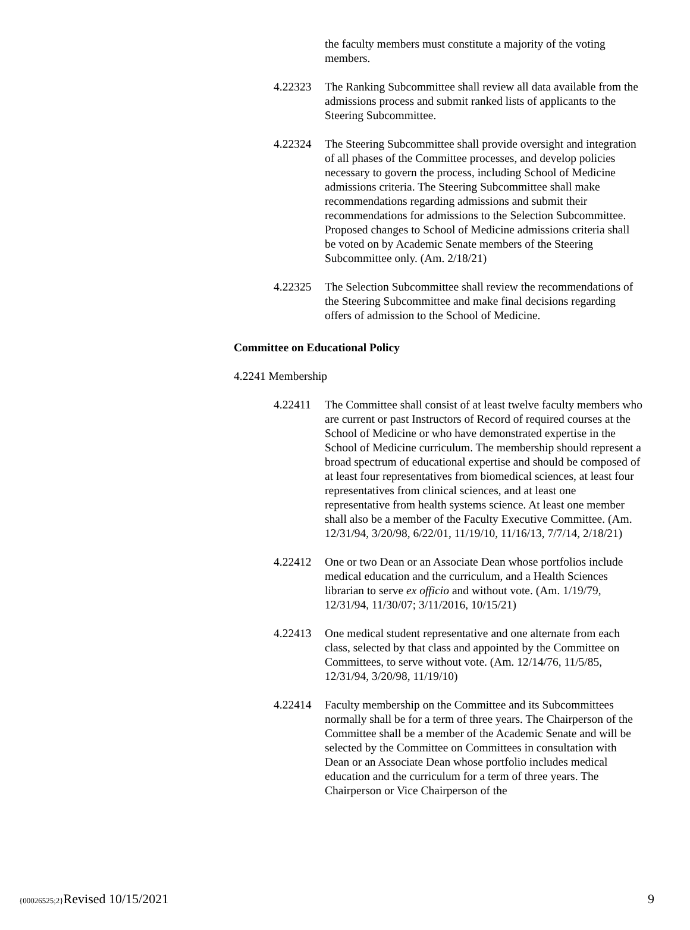the faculty members must constitute a majority of the voting members.
4.22323 The Ranking Subcommittee shall review all data available from the admissions process and submit ranked lists of applicants to the Steering Subcommittee.
4.22324 The Steering Subcommittee shall provide oversight and integration of all phases of the Committee processes, and develop policies necessary to govern the process, including School of Medicine admissions criteria. The Steering Subcommittee shall make recommendations regarding admissions and submit their recommendations for admissions to the Selection Subcommittee. Proposed changes to School of Medicine admissions criteria shall be voted on by Academic Senate members of the Steering Subcommittee only. (Am. 2/18/21)
4.22325 The Selection Subcommittee shall review the recommendations of the Steering Subcommittee and make final decisions regarding offers of admission to the School of Medicine.
Committee on Educational Policy
4.2241 Membership
4.22411 The Committee shall consist of at least twelve faculty members who are current or past Instructors of Record of required courses at the School of Medicine or who have demonstrated expertise in the School of Medicine curriculum. The membership should represent a broad spectrum of educational expertise and should be composed of at least four representatives from biomedical sciences, at least four representatives from clinical sciences, and at least one representative from health systems science. At least one member shall also be a member of the Faculty Executive Committee. (Am. 12/31/94, 3/20/98, 6/22/01, 11/19/10, 11/16/13, 7/7/14, 2/18/21)
4.22412 One or two Dean or an Associate Dean whose portfolios include medical education and the curriculum, and a Health Sciences librarian to serve ex officio and without vote. (Am. 1/19/79, 12/31/94, 11/30/07; 3/11/2016, 10/15/21)
4.22413 One medical student representative and one alternate from each class, selected by that class and appointed by the Committee on Committees, to serve without vote. (Am. 12/14/76, 11/5/85, 12/31/94, 3/20/98, 11/19/10)
4.22414 Faculty membership on the Committee and its Subcommittees normally shall be for a term of three years. The Chairperson of the Committee shall be a member of the Academic Senate and will be selected by the Committee on Committees in consultation with Dean or an Associate Dean whose portfolio includes medical education and the curriculum for a term of three years. The Chairperson or Vice Chairperson of the
{00026525;2}Revised 10/15/2021 9